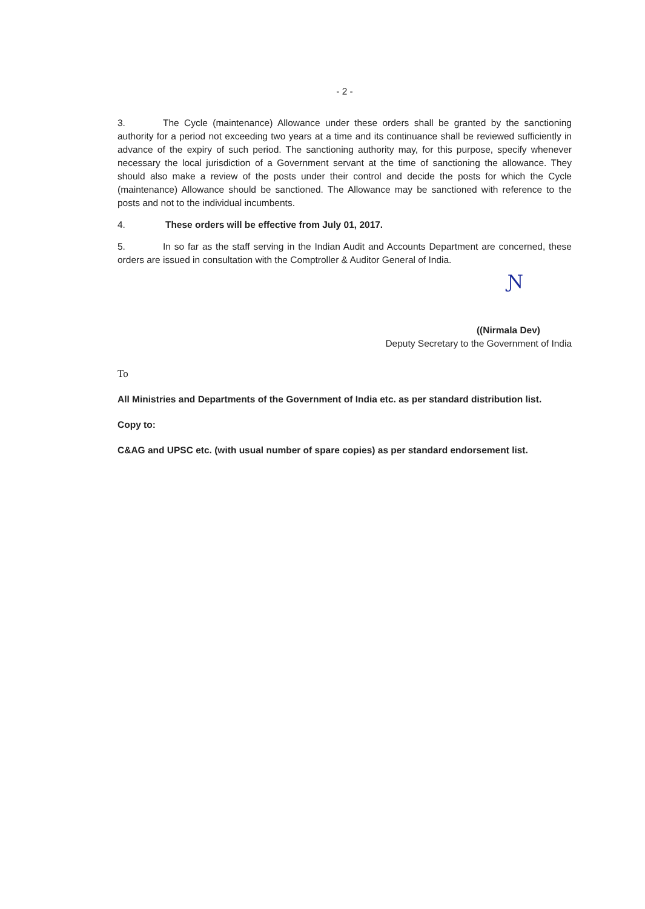- 2 -
3. The Cycle (maintenance) Allowance under these orders shall be granted by the sanctioning authority for a period not exceeding two years at a time and its continuance shall be reviewed sufficiently in advance of the expiry of such period. The sanctioning authority may, for this purpose, specify whenever necessary the local jurisdiction of a Government servant at the time of sanctioning the allowance. They should also make a review of the posts under their control and decide the posts for which the Cycle (maintenance) Allowance should be sanctioned. The Allowance may be sanctioned with reference to the posts and not to the individual incumbents.
4. These orders will be effective from July 01, 2017.
5. In so far as the staff serving in the Indian Audit and Accounts Department are concerned, these orders are issued in consultation with the Comptroller & Auditor General of India.
Ɲ
((Nirmala Dev)
Deputy Secretary to the Government of India
To
All Ministries and Departments of the Government of India etc. as per standard distribution list.
Copy to:
C&AG and UPSC etc. (with usual number of spare copies) as per standard endorsement list.